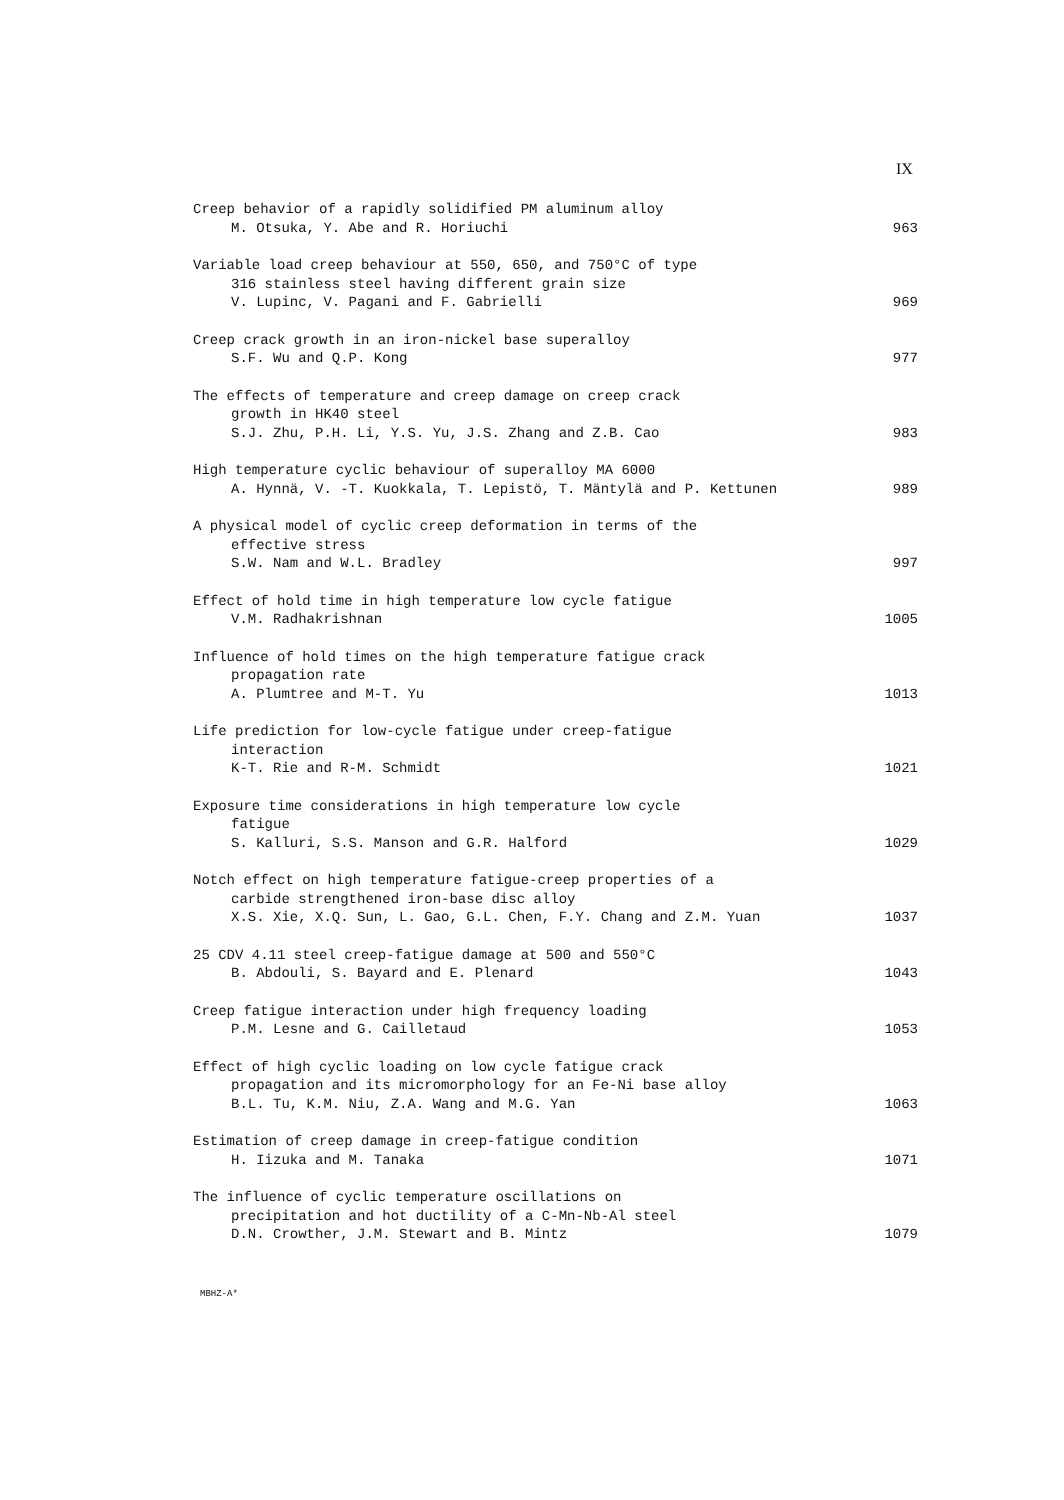IX
Creep behavior of a rapidly solidified PM aluminum alloy
M. Otsuka, Y. Abe and R. Horiuchi
963
Variable load creep behaviour at 550, 650, and 750°C of type
316 stainless steel having different grain size
V. Lupinc, V. Pagani and F. Gabrielli
969
Creep crack growth in an iron-nickel base superalloy
S.F. Wu and Q.P. Kong
977
The effects of temperature and creep damage on creep crack
growth in HK40 steel
S.J. Zhu, P.H. Li, Y.S. Yu, J.S. Zhang and Z.B. Cao
983
High temperature cyclic behaviour of superalloy MA 6000
A. Hynnä, V. -T. Kuokkala, T. Lepistö, T. Mäntylä and P. Kettunen
989
A physical model of cyclic creep deformation in terms of the
effective stress
S.W. Nam and W.L. Bradley
997
Effect of hold time in high temperature low cycle fatigue
V.M. Radhakrishnan
1005
Influence of hold times on the high temperature fatigue crack
propagation rate
A. Plumtree and M-T. Yu
1013
Life prediction for low-cycle fatigue under creep-fatigue
interaction
K-T. Rie and R-M. Schmidt
1021
Exposure time considerations in high temperature low cycle
fatigue
S. Kalluri, S.S. Manson and G.R. Halford
1029
Notch effect on high temperature fatigue-creep properties of a
carbide strengthened iron-base disc alloy
X.S. Xie, X.Q. Sun, L. Gao, G.L. Chen, F.Y. Chang and Z.M. Yuan
1037
25 CDV 4.11 steel creep-fatigue damage at 500 and 550°C
B. Abdouli, S. Bayard and E. Plenard
1043
Creep fatigue interaction under high frequency loading
P.M. Lesne and G. Cailletaud
1053
Effect of high cyclic loading on low cycle fatigue crack
propagation and its micromorphology for an Fe-Ni base alloy
B.L. Tu, K.M. Niu, Z.A. Wang and M.G. Yan
1063
Estimation of creep damage in creep-fatigue condition
H. Iizuka and M. Tanaka
1071
The influence of cyclic temperature oscillations on
precipitation and hot ductility of a C-Mn-Nb-Al steel
D.N. Crowther, J.M. Stewart and B. Mintz
1079
MBHZ-A*